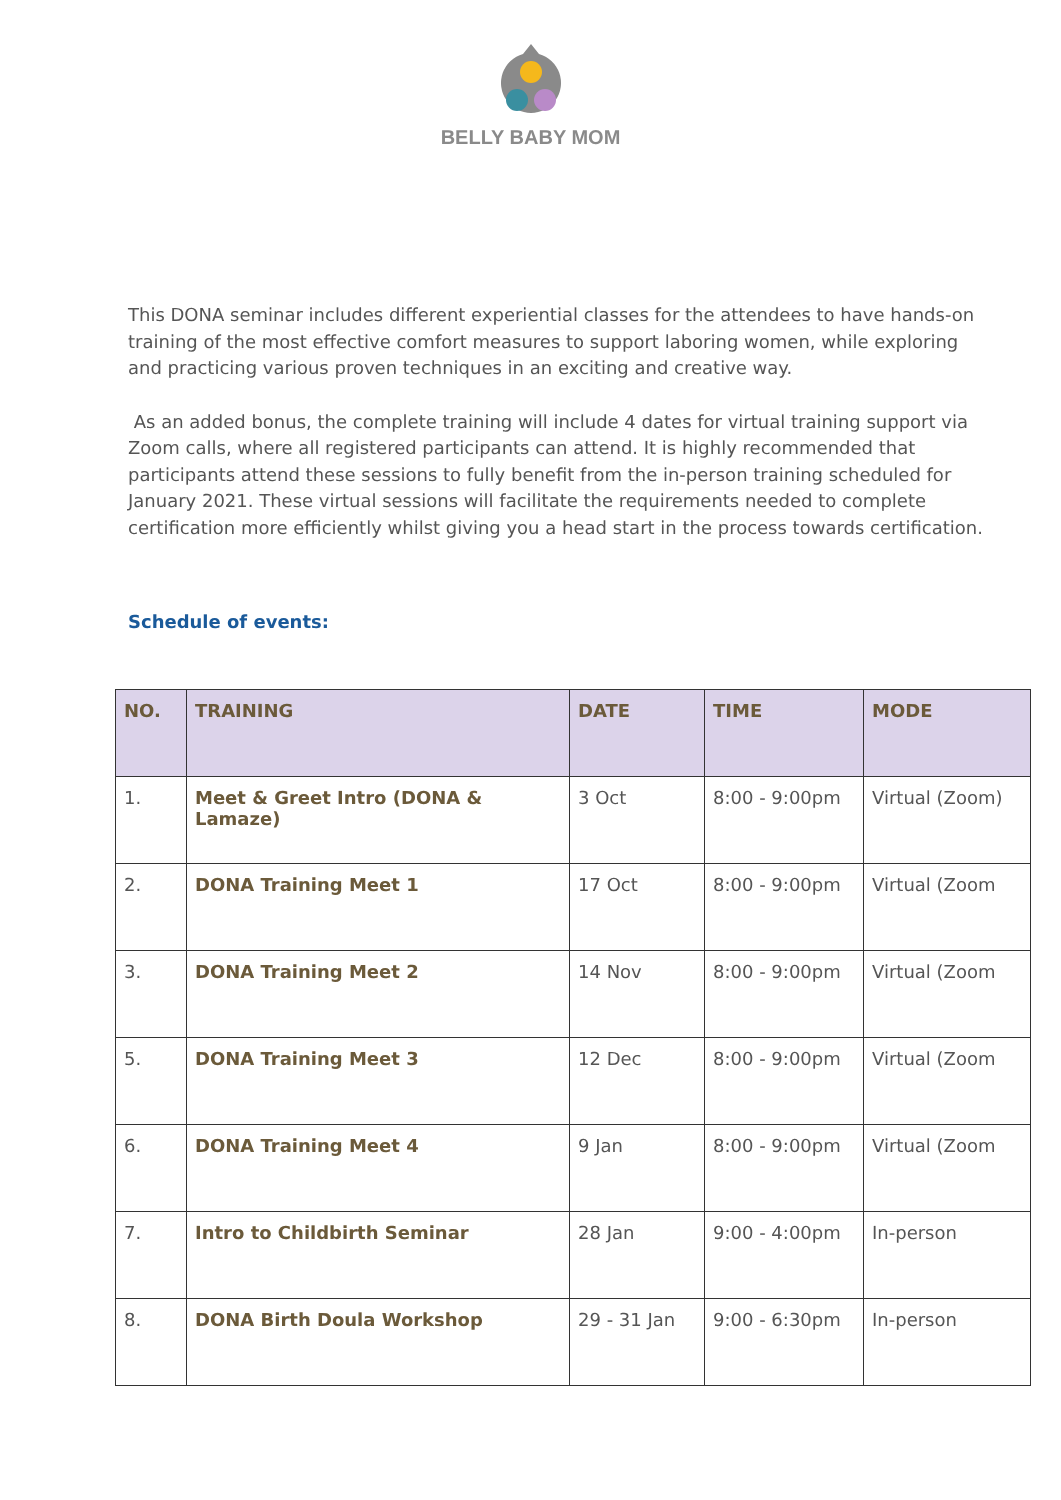BELLY BABY MOM
This DONA seminar includes different experiential classes for the attendees to have hands-on training of the most effective comfort measures to support laboring women, while exploring and practicing various proven techniques in an exciting and creative way.
As an added bonus, the complete training will include 4 dates for virtual training support via Zoom calls, where all registered participants can attend. It is highly recommended that participants attend these sessions to fully benefit from the in-person training scheduled for January 2021. These virtual sessions will facilitate the requirements needed to complete certification more efficiently whilst giving you a head start in the process towards certification.
Schedule of events:
| NO. | TRAINING | DATE | TIME | MODE |
| --- | --- | --- | --- | --- |
| 1. | Meet & Greet Intro (DONA & Lamaze) | 3 Oct | 8:00 - 9:00pm | Virtual (Zoom) |
| 2. | DONA Training Meet 1 | 17 Oct | 8:00 - 9:00pm | Virtual (Zoom |
| 3. | DONA Training Meet 2 | 14 Nov | 8:00 - 9:00pm | Virtual (Zoom |
| 5. | DONA Training Meet 3 | 12 Dec | 8:00 - 9:00pm | Virtual (Zoom |
| 6. | DONA Training Meet 4 | 9 Jan | 8:00 - 9:00pm | Virtual (Zoom |
| 7. | Intro to Childbirth Seminar | 28 Jan | 9:00 - 4:00pm | In-person |
| 8. | DONA Birth Doula Workshop | 29 - 31 Jan | 9:00 - 6:30pm | In-person |